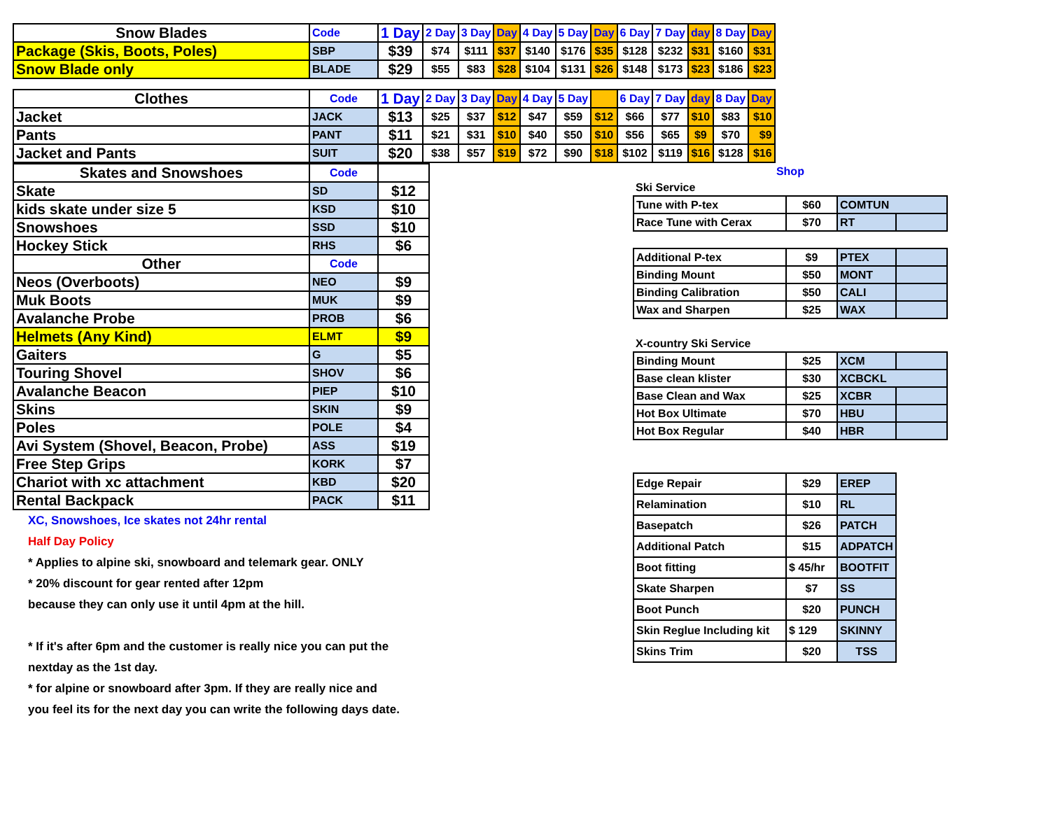| Snow Blades | Code | 1 Day | 2 Day | 3 Day | Day | 4 Day | 5 Day | Day | 6 Day | 7 Day | day | 8 Day | Day |
| Package (Skis, Boots, Poles) | SBP | $39 | $74 | $111 | $37 | $140 | $176 | $35 | $128 | $232 | $31 | $160 | $31 |
| Snow Blade only | BLADE | $29 | $55 | $83 | $28 | $104 | $131 | $26 | $148 | $173 | $23 | $186 | $23 |
| Clothes | Code | 1 Day | 2 Day | 3 Day | Day | 4 Day | 5 Day | | 6 Day | 7 Day | day | 8 Day | Day |
| Jacket | JACK | $13 | $25 | $37 | $12 | $47 | $59 | $12 | $66 | $77 | $10 | $83 | $10 |
| Pants | PANT | $11 | $21 | $31 | $10 | $40 | $50 | $10 | $56 | $65 | $9 | $70 | $9 |
| Jacket and Pants | SUIT | $20 | $38 | $57 | $19 | $72 | $90 | $18 | $102 | $119 | $16 | $128 | $16 |
| Skates and Snowshoes | Code | |
| Skate | SD | $12 |
| kids skate under size 5 | KSD | $10 |
| Snowshoes | SSD | $10 |
| Hockey Stick | RHS | $6 |
| Other | Code | |
| Neos (Overboots) | NEO | $9 |
| Muk Boots | MUK | $9 |
| Avalanche Probe | PROB | $6 |
| Helmets (Any Kind) | ELMT | $9 |
| Gaiters | G | $5 |
| Touring Shovel | SHOV | $6 |
| Avalanche Beacon | PIEP | $10 |
| Skins | SKIN | $9 |
| Poles | POLE | $4 |
| Avi System (Shovel, Beacon, Probe) | ASS | $19 |
| Free Step Grips | KORK | $7 |
| Chariot with xc attachment | KBD | $20 |
| Rental Backpack | PACK | $11 |
XC, Snowshoes, Ice skates not 24hr rental
Half Day Policy
* Applies to alpine ski, snowboard and telemark gear. ONLY
* 20% discount for gear rented after 12pm
because they can only use it until 4pm at the hill.
* If it's after 6pm and the customer is really nice you can put the
nextday as the 1st day.
* for alpine or snowboard after 3pm. If they are really nice and
you feel its for the next day you can write the following days date.
| Shop | | | |
| Ski Service | | | |
| Tune with P-tex | $60 | COMTUN | |
| Race Tune with Cerax | $70 | RT | |
| Additional P-tex | $9 | PTEX | |
| Binding Mount | $50 | MONT | |
| Binding Calibration | $50 | CALI | |
| Wax and Sharpen | $25 | WAX | |
| X-country Ski Service | | | |
| Binding Mount | $25 | XCM | |
| Base clean klister | $30 | XCBCKL | |
| Base Clean and Wax | $25 | XCBR | |
| Hot Box Ultimate | $70 | HBU | |
| Hot Box Regular | $40 | HBR | |
| Edge Repair | $29 | EREP | |
| Relamination | $10 | RL | |
| Basepatch | $26 | PATCH | |
| Additional Patch | $15 | ADPATCH | |
| Boot fitting | $ 45/hr | BOOTFIT | |
| Skate Sharpen | $7 | SS | |
| Boot Punch | $20 | PUNCH | |
| Skin Reglue Including kit | $ 129 | SKINNY | |
| Skins Trim | $20 | TSS | |